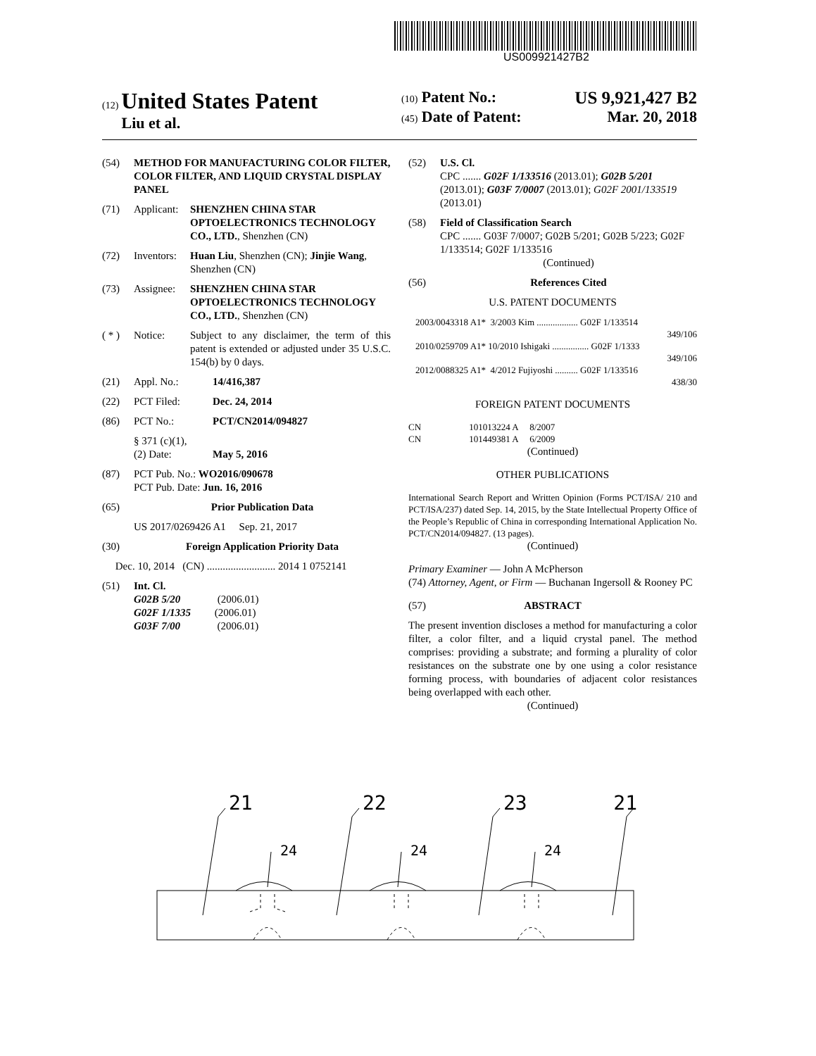US009921427B2
(12) United States Patent
Liu et al.
(10) Patent No.: US 9,921,427 B2
(45) Date of Patent: Mar. 20, 2018
(54) METHOD FOR MANUFACTURING COLOR FILTER, COLOR FILTER, AND LIQUID CRYSTAL DISPLAY PANEL
(71) Applicant: SHENZHEN CHINA STAR OPTOELECTRONICS TECHNOLOGY CO., LTD., Shenzhen (CN)
(72) Inventors: Huan Liu, Shenzhen (CN); Jinjie Wang, Shenzhen (CN)
(73) Assignee: SHENZHEN CHINA STAR OPTOELECTRONICS TECHNOLOGY CO., LTD., Shenzhen (CN)
( * ) Notice: Subject to any disclaimer, the term of this patent is extended or adjusted under 35 U.S.C. 154(b) by 0 days.
(21) Appl. No.: 14/416,387
(22) PCT Filed: Dec. 24, 2014
(86) PCT No.: PCT/CN2014/094827
§ 371 (c)(1),
(2) Date:
May 5, 2016
(87) PCT Pub. No.: WO2016/090678
PCT Pub. Date: Jun. 16, 2016
(65) Prior Publication Data
US 2017/0269426 A1 Sep. 21, 2017
(30) Foreign Application Priority Data
Dec. 10, 2014 (CN) .......................... 2014 1 0752141
(51) Int. Cl.
G02B 5/20 (2006.01)
G02F 1/1335 (2006.01)
G03F 7/00 (2006.01)
(52) U.S. Cl.
CPC ....... G02F 1/133516 (2013.01); G02B 5/201 (2013.01); G03F 7/0007 (2013.01); G02F 2001/133519 (2013.01)
(58) Field of Classification Search
CPC ....... G03F 7/0007; G02B 5/201; G02B 5/223; G02F 1/133514; G02F 1/133516
(Continued)
(56) References Cited
U.S. PATENT DOCUMENTS
2003/0043318 A1* 3/2003 Kim .................. G02F 1/133514
349/106
2010/0259709 A1* 10/2010 Ishigaki ................ G02F 1/1333
349/106
2012/0088325 A1* 4/2012 Fujiyoshi .......... G02F 1/133516
438/30
FOREIGN PATENT DOCUMENTS
CN 101013224 A 8/2007
CN 101449381 A 6/2009
(Continued)
OTHER PUBLICATIONS
International Search Report and Written Opinion (Forms PCT/ISA/ 210 and PCT/ISA/237) dated Sep. 14, 2015, by the State Intellectual Property Office of the People’s Republic of China in corresponding International Application No. PCT/CN2014/094827. (13 pages).
(Continued)
Primary Examiner — John A McPherson
(74) Attorney, Agent, or Firm — Buchanan Ingersoll & Rooney PC
(57) ABSTRACT
The present invention discloses a method for manufacturing a color filter, a color filter, and a liquid crystal panel. The method comprises: providing a substrate; and forming a plurality of color resistances on the substrate one by one using a color resistance forming process, with boundaries of adjacent color resistances being overlapped with each other.
(Continued)
21
22
23
21
24
24
24